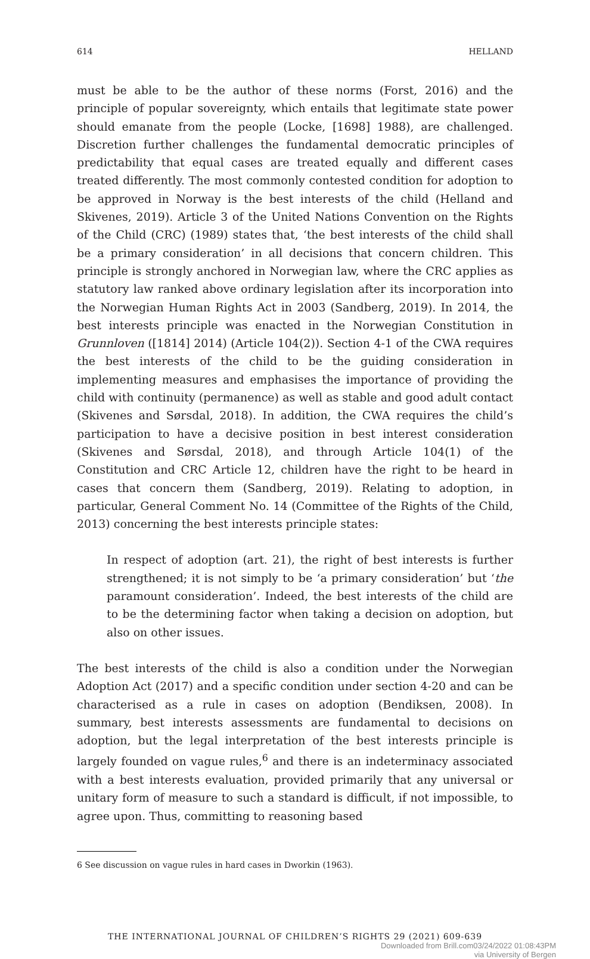614 HELLAND
must be able to be the author of these norms (Forst, 2016) and the principle of popular sovereignty, which entails that legitimate state power should emanate from the people (Locke, [1698] 1988), are challenged. Discretion further challenges the fundamental democratic principles of predictability that equal cases are treated equally and different cases treated differently. The most commonly contested condition for adoption to be approved in Norway is the best interests of the child (Helland and Skivenes, 2019). Article 3 of the United Nations Convention on the Rights of the Child (CRC) (1989) states that, ‘the best interests of the child shall be a primary consideration’ in all decisions that concern children. This principle is strongly anchored in Norwegian law, where the CRC applies as statutory law ranked above ordinary legislation after its incorporation into the Norwegian Human Rights Act in 2003 (Sandberg, 2019). In 2014, the best interests principle was enacted in the Norwegian Constitution in Grunnloven ([1814] 2014) (Article 104(2)). Section 4-1 of the CWA requires the best interests of the child to be the guiding consideration in implementing measures and emphasises the importance of providing the child with continuity (permanence) as well as stable and good adult contact (Skivenes and Sørsdal, 2018). In addition, the CWA requires the child’s participation to have a decisive position in best interest consideration (Skivenes and Sørsdal, 2018), and through Article 104(1) of the Constitution and CRC Article 12, children have the right to be heard in cases that concern them (Sandberg, 2019). Relating to adoption, in particular, General Comment No. 14 (Committee of the Rights of the Child, 2013) concerning the best interests principle states:
In respect of adoption (art. 21), the right of best interests is further strengthened; it is not simply to be ‘a primary consideration’ but ‘the paramount consideration’. Indeed, the best interests of the child are to be the determining factor when taking a decision on adoption, but also on other issues.
The best interests of the child is also a condition under the Norwegian Adoption Act (2017) and a specific condition under section 4-20 and can be characterised as a rule in cases on adoption (Bendiksen, 2008). In summary, best interests assessments are fundamental to decisions on adoption, but the legal interpretation of the best interests principle is largely founded on vague rules,<sup>6</sup> and there is an indeterminacy associated with a best interests evaluation, provided primarily that any universal or unitary form of measure to such a standard is difficult, if not impossible, to agree upon. Thus, committing to reasoning based
6 See discussion on vague rules in hard cases in Dworkin (1963).
THE INTERNATIONAL JOURNAL OF CHILDREN’S RIGHTS 29 (2021) 609-639
Downloaded from Brill.com03/24/2022 01:08:43PM
via University of Bergen